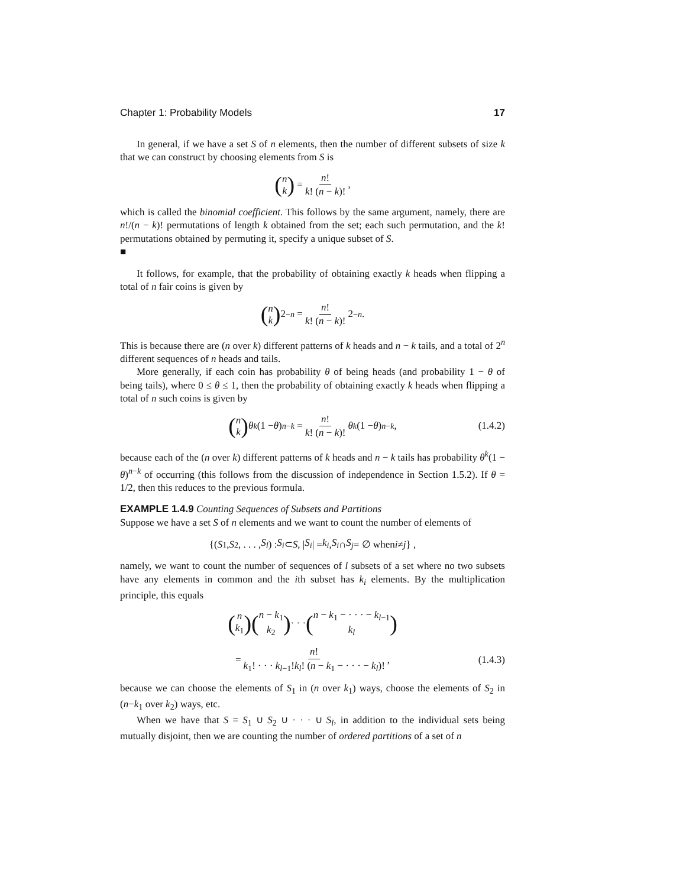Chapter 1: Probability Models 17
In general, if we have a set S of n elements, then the number of different subsets of size k that we can construct by choosing elements from S is
(n k) = n! k! (n − k)!,
which is called the binomial coefficient. This follows by the same argument, namely, there are n!/(n − k)! permutations of length k obtained from the set; each such permutation, and the k! permutations obtained by permuting it, specify a unique subset of S.
■
It follows, for example, that the probability of obtaining exactly k heads when flipping a total of n fair coins is given by
(n k) 2<sup>−n</sup> = n! k! (n − k)! 2<sup>−n</sup>.
This is because there are (n over k) different patterns of k heads and n − k tails, and a total of 2<sup>n</sup> different sequences of n heads and tails.
More generally, if each coin has probability θ of being heads (and probability 1 − θ of being tails), where 0 ≤ θ ≤ 1, then the probability of obtaining exactly k heads when flipping a total of n such coins is given by
(n k) θ<sup>k</sup> (1 − θ)<sup>n−k</sup> = n! k! (n − k)! θ<sup>k</sup> (1 − θ)<sup>n−k</sup>, (1.4.2)
because each of the (n over k) different patterns of k heads and n − k tails has probability θ<sup>k</sup>(1 − θ)<sup>n−k</sup> of occurring (this follows from the discussion of independence in Section 1.5.2). If θ = 1/2, then this reduces to the previous formula.
EXAMPLE 1.4.9 Counting Sequences of Subsets and Partitions
Suppose we have a set S of n elements and we want to count the number of elements of
{(S<sub>1</sub>, S<sub>2</sub>, . . . , S<sub>l</sub>) : S<sub>i</sub> ⊂ S, | S<sub>i</sub> | = k<sub>i</sub>, S<sub>i</sub> ∩ S<sub>j</sub> = ∅ when i ≠ j } ,
namely, we want to count the number of sequences of l subsets of a set where no two subsets have any elements in common and the ith subset has k<sub>i</sub> elements. By the multiplication principle, this equals
(n k<sub>1</sub>) (n − k<sub>1</sub> k<sub>2</sub>) · · · (n − k<sub>1</sub> − · · · − k<sub>l−1</sub> k<sub>l</sub>)
= n! k<sub>1</sub>! · · · k<sub>l−1</sub>!k<sub>l</sub>! (n − k<sub>1</sub> − · · · − k<sub>l</sub>)!, (1.4.3)
because we can choose the elements of S<sub>1</sub> in (n over k<sub>1</sub>) ways, choose the elements of S<sub>2</sub> in (n−k<sub>1</sub> over k<sub>2</sub>) ways, etc.
When we have that S = S<sub>1</sub> ∪ S<sub>2</sub> ∪ · · · ∪ S<sub>l</sub>, in addition to the individual sets being mutually disjoint, then we are counting the number of ordered partitions of a set of n